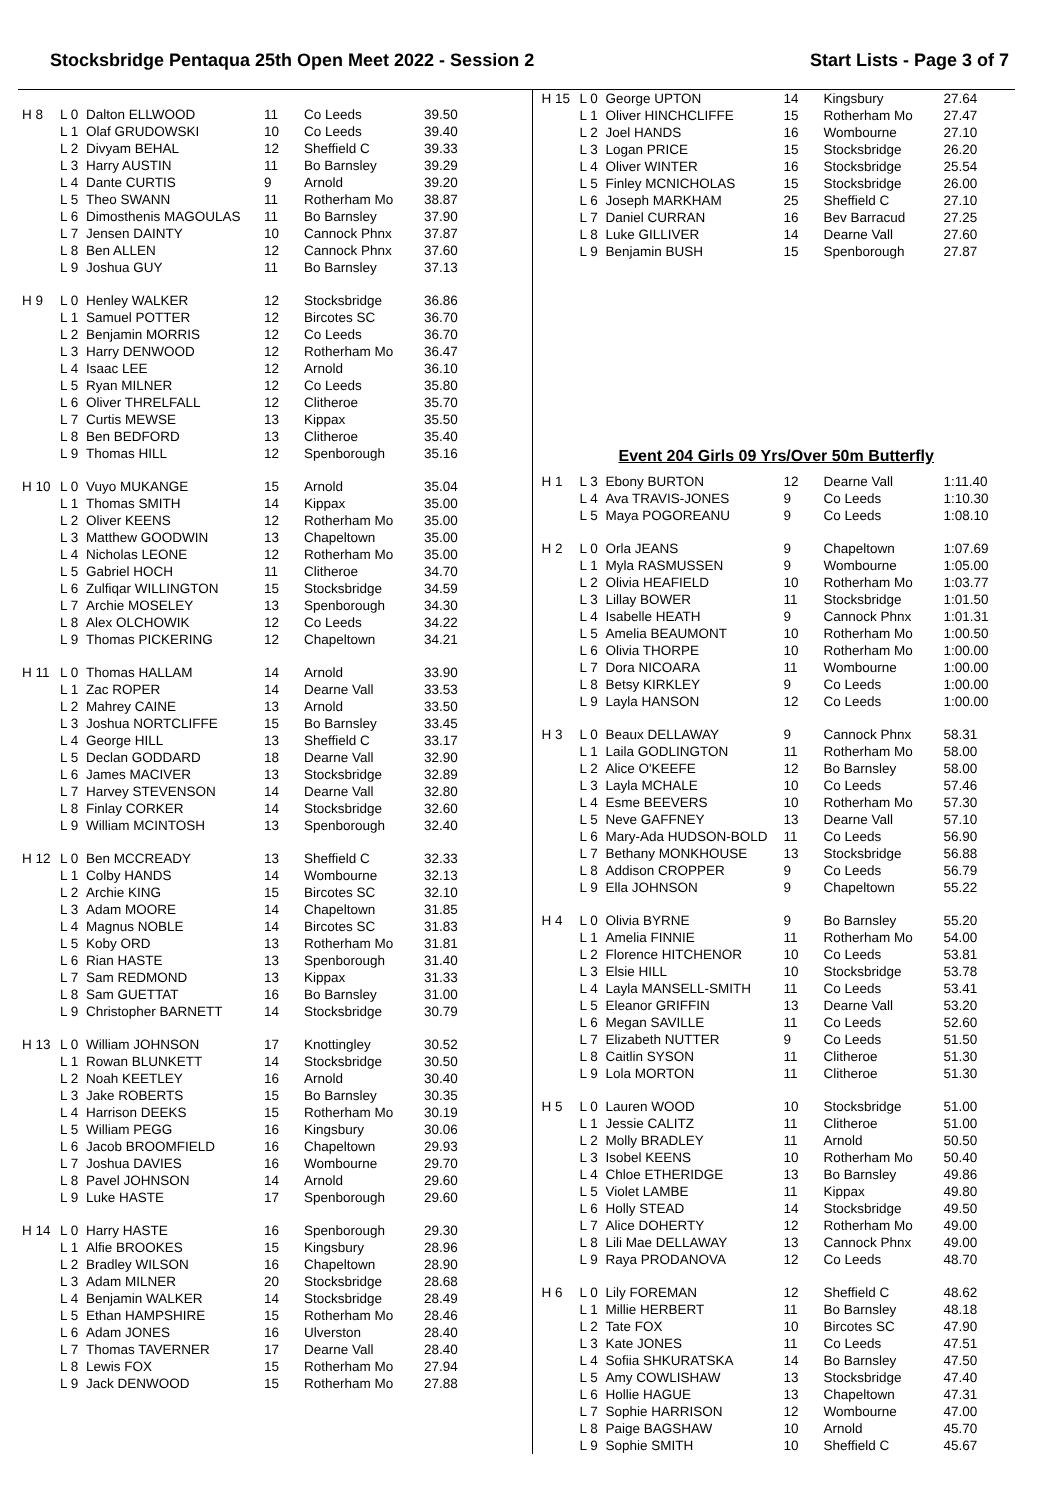Stocksbridge Pentaqua 25th Open Meet 2022 - Session 2 Start Lists - Page 3 of 7
| H 8 | L 0 | Dalton ELLWOOD | 11 | Co Leeds | 39.50 |
| | L 1 | Olaf GRUDOWSKI | 10 | Co Leeds | 39.40 |
| | L 2 | Divyam BEHAL | 12 | Sheffield C | 39.33 |
| | L 3 | Harry AUSTIN | 11 | Bo Barnsley | 39.29 |
| | L 4 | Dante CURTIS | 9 | Arnold | 39.20 |
| | L 5 | Theo SWANN | 11 | Rotherham Mo | 38.87 |
| | L 6 | Dimosthenis MAGOULAS | 11 | Bo Barnsley | 37.90 |
| | L 7 | Jensen DAINTY | 10 | Cannock Phnx | 37.87 |
| | L 8 | Ben ALLEN | 12 | Cannock Phnx | 37.60 |
| | L 9 | Joshua GUY | 11 | Bo Barnsley | 37.13 |
| H 9 | L 0 | Henley WALKER | 12 | Stocksbridge | 36.86 |
| | L 1 | Samuel POTTER | 12 | Bircotes SC | 36.70 |
| | L 2 | Benjamin MORRIS | 12 | Co Leeds | 36.70 |
| | L 3 | Harry DENWOOD | 12 | Rotherham Mo | 36.47 |
| | L 4 | Isaac LEE | 12 | Arnold | 36.10 |
| | L 5 | Ryan MILNER | 12 | Co Leeds | 35.80 |
| | L 6 | Oliver THRELFALL | 12 | Clitheroe | 35.70 |
| | L 7 | Curtis MEWSE | 13 | Kippax | 35.50 |
| | L 8 | Ben BEDFORD | 13 | Clitheroe | 35.40 |
| | L 9 | Thomas HILL | 12 | Spenborough | 35.16 |
| H 10 | L 0 | Vuyo MUKANGE | 15 | Arnold | 35.04 |
| | L 1 | Thomas SMITH | 14 | Kippax | 35.00 |
| | L 2 | Oliver KEENS | 12 | Rotherham Mo | 35.00 |
| | L 3 | Matthew GOODWIN | 13 | Chapeltown | 35.00 |
| | L 4 | Nicholas LEONE | 12 | Rotherham Mo | 35.00 |
| | L 5 | Gabriel HOCH | 11 | Clitheroe | 34.70 |
| | L 6 | Zulfiqar WILLINGTON | 15 | Stocksbridge | 34.59 |
| | L 7 | Archie MOSELEY | 13 | Spenborough | 34.30 |
| | L 8 | Alex OLCHOWIK | 12 | Co Leeds | 34.22 |
| | L 9 | Thomas PICKERING | 12 | Chapeltown | 34.21 |
| H 11 | L 0 | Thomas HALLAM | 14 | Arnold | 33.90 |
| | L 1 | Zac ROPER | 14 | Dearne Vall | 33.53 |
| | L 2 | Mahrey CAINE | 13 | Arnold | 33.50 |
| | L 3 | Joshua NORTCLIFFE | 15 | Bo Barnsley | 33.45 |
| | L 4 | George HILL | 13 | Sheffield C | 33.17 |
| | L 5 | Declan GODDARD | 18 | Dearne Vall | 32.90 |
| | L 6 | James MACIVER | 13 | Stocksbridge | 32.89 |
| | L 7 | Harvey STEVENSON | 14 | Dearne Vall | 32.80 |
| | L 8 | Finlay CORKER | 14 | Stocksbridge | 32.60 |
| | L 9 | William MCINTOSH | 13 | Spenborough | 32.40 |
| H 12 | L 0 | Ben MCCREADY | 13 | Sheffield C | 32.33 |
| | L 1 | Colby HANDS | 14 | Wombourne | 32.13 |
| | L 2 | Archie KING | 15 | Bircotes SC | 32.10 |
| | L 3 | Adam MOORE | 14 | Chapeltown | 31.85 |
| | L 4 | Magnus NOBLE | 14 | Bircotes SC | 31.83 |
| | L 5 | Koby ORD | 13 | Rotherham Mo | 31.81 |
| | L 6 | Rian HASTE | 13 | Spenborough | 31.40 |
| | L 7 | Sam REDMOND | 13 | Kippax | 31.33 |
| | L 8 | Sam GUETTAT | 16 | Bo Barnsley | 31.00 |
| | L 9 | Christopher BARNETT | 14 | Stocksbridge | 30.79 |
| H 13 | L 0 | William JOHNSON | 17 | Knottingley | 30.52 |
| | L 1 | Rowan BLUNKETT | 14 | Stocksbridge | 30.50 |
| | L 2 | Noah KEETLEY | 16 | Arnold | 30.40 |
| | L 3 | Jake ROBERTS | 15 | Bo Barnsley | 30.35 |
| | L 4 | Harrison DEEKS | 15 | Rotherham Mo | 30.19 |
| | L 5 | William PEGG | 16 | Kingsbury | 30.06 |
| | L 6 | Jacob BROOMFIELD | 16 | Chapeltown | 29.93 |
| | L 7 | Joshua DAVIES | 16 | Wombourne | 29.70 |
| | L 8 | Pavel JOHNSON | 14 | Arnold | 29.60 |
| | L 9 | Luke HASTE | 17 | Spenborough | 29.60 |
| H 14 | L 0 | Harry HASTE | 16 | Spenborough | 29.30 |
| | L 1 | Alfie BROOKES | 15 | Kingsbury | 28.96 |
| | L 2 | Bradley WILSON | 16 | Chapeltown | 28.90 |
| | L 3 | Adam MILNER | 20 | Stocksbridge | 28.68 |
| | L 4 | Benjamin WALKER | 14 | Stocksbridge | 28.49 |
| | L 5 | Ethan HAMPSHIRE | 15 | Rotherham Mo | 28.46 |
| | L 6 | Adam JONES | 16 | Ulverston | 28.40 |
| | L 7 | Thomas TAVERNER | 17 | Dearne Vall | 28.40 |
| | L 8 | Lewis FOX | 15 | Rotherham Mo | 27.94 |
| | L 9 | Jack DENWOOD | 15 | Rotherham Mo | 27.88 |
| H 15 | L 0 | George UPTON | 14 | Kingsbury | 27.64 |
| | L 1 | Oliver HINCHCLIFFE | 15 | Rotherham Mo | 27.47 |
| | L 2 | Joel HANDS | 16 | Wombourne | 27.10 |
| | L 3 | Logan PRICE | 15 | Stocksbridge | 26.20 |
| | L 4 | Oliver WINTER | 16 | Stocksbridge | 25.54 |
| | L 5 | Finley MCNICHOLAS | 15 | Stocksbridge | 26.00 |
| | L 6 | Joseph MARKHAM | 25 | Sheffield C | 27.10 |
| | L 7 | Daniel CURRAN | 16 | Bev Barracud | 27.25 |
| | L 8 | Luke GILLIVER | 14 | Dearne Vall | 27.60 |
| | L 9 | Benjamin BUSH | 15 | Spenborough | 27.87 |
Event 204 Girls 09 Yrs/Over 50m Butterfly
| H 1 | L 3 | Ebony BURTON | 12 | Dearne Vall | 1:11.40 |
| | L 4 | Ava TRAVIS-JONES | 9 | Co Leeds | 1:10.30 |
| | L 5 | Maya POGOREANU | 9 | Co Leeds | 1:08.10 |
| H 2 | L 0 | Orla JEANS | 9 | Chapeltown | 1:07.69 |
| | L 1 | Myla RASMUSSEN | 9 | Wombourne | 1:05.00 |
| | L 2 | Olivia HEAFIELD | 10 | Rotherham Mo | 1:03.77 |
| | L 3 | Lillay BOWER | 11 | Stocksbridge | 1:01.50 |
| | L 4 | Isabelle HEATH | 9 | Cannock Phnx | 1:01.31 |
| | L 5 | Amelia BEAUMONT | 10 | Rotherham Mo | 1:00.50 |
| | L 6 | Olivia THORPE | 10 | Rotherham Mo | 1:00.00 |
| | L 7 | Dora NICOARA | 11 | Wombourne | 1:00.00 |
| | L 8 | Betsy KIRKLEY | 9 | Co Leeds | 1:00.00 |
| | L 9 | Layla HANSON | 12 | Co Leeds | 1:00.00 |
| H 3 | L 0 | Beaux DELLAWAY | 9 | Cannock Phnx | 58.31 |
| | L 1 | Laila GODLINGTON | 11 | Rotherham Mo | 58.00 |
| | L 2 | Alice O'KEEFE | 12 | Bo Barnsley | 58.00 |
| | L 3 | Layla MCHALE | 10 | Co Leeds | 57.46 |
| | L 4 | Esme BEEVERS | 10 | Rotherham Mo | 57.30 |
| | L 5 | Neve GAFFNEY | 13 | Dearne Vall | 57.10 |
| | L 6 | Mary-Ada HUDSON-BOLD | 11 | Co Leeds | 56.90 |
| | L 7 | Bethany MONKHOUSE | 13 | Stocksbridge | 56.88 |
| | L 8 | Addison CROPPER | 9 | Co Leeds | 56.79 |
| | L 9 | Ella JOHNSON | 9 | Chapeltown | 55.22 |
| H 4 | L 0 | Olivia BYRNE | 9 | Bo Barnsley | 55.20 |
| | L 1 | Amelia FINNIE | 11 | Rotherham Mo | 54.00 |
| | L 2 | Florence HITCHENOR | 10 | Co Leeds | 53.81 |
| | L 3 | Elsie HILL | 10 | Stocksbridge | 53.78 |
| | L 4 | Layla MANSELL-SMITH | 11 | Co Leeds | 53.41 |
| | L 5 | Eleanor GRIFFIN | 13 | Dearne Vall | 53.20 |
| | L 6 | Megan SAVILLE | 11 | Co Leeds | 52.60 |
| | L 7 | Elizabeth NUTTER | 9 | Co Leeds | 51.50 |
| | L 8 | Caitlin SYSON | 11 | Clitheroe | 51.30 |
| | L 9 | Lola MORTON | 11 | Clitheroe | 51.30 |
| H 5 | L 0 | Lauren WOOD | 10 | Stocksbridge | 51.00 |
| | L 1 | Jessie CALITZ | 11 | Clitheroe | 51.00 |
| | L 2 | Molly BRADLEY | 11 | Arnold | 50.50 |
| | L 3 | Isobel KEENS | 10 | Rotherham Mo | 50.40 |
| | L 4 | Chloe ETHERIDGE | 13 | Bo Barnsley | 49.86 |
| | L 5 | Violet LAMBE | 11 | Kippax | 49.80 |
| | L 6 | Holly STEAD | 14 | Stocksbridge | 49.50 |
| | L 7 | Alice DOHERTY | 12 | Rotherham Mo | 49.00 |
| | L 8 | Lili Mae DELLAWAY | 13 | Cannock Phnx | 49.00 |
| | L 9 | Raya PRODANOVA | 12 | Co Leeds | 48.70 |
| H 6 | L 0 | Lily FOREMAN | 12 | Sheffield C | 48.62 |
| | L 1 | Millie HERBERT | 11 | Bo Barnsley | 48.18 |
| | L 2 | Tate FOX | 10 | Bircotes SC | 47.90 |
| | L 3 | Kate JONES | 11 | Co Leeds | 47.51 |
| | L 4 | Sofiia SHKURATSKA | 14 | Bo Barnsley | 47.50 |
| | L 5 | Amy COWLISHAW | 13 | Stocksbridge | 47.40 |
| | L 6 | Hollie HAGUE | 13 | Chapeltown | 47.31 |
| | L 7 | Sophie HARRISON | 12 | Wombourne | 47.00 |
| | L 8 | Paige BAGSHAW | 10 | Arnold | 45.70 |
| | L 9 | Sophie SMITH | 10 | Sheffield C | 45.67 |